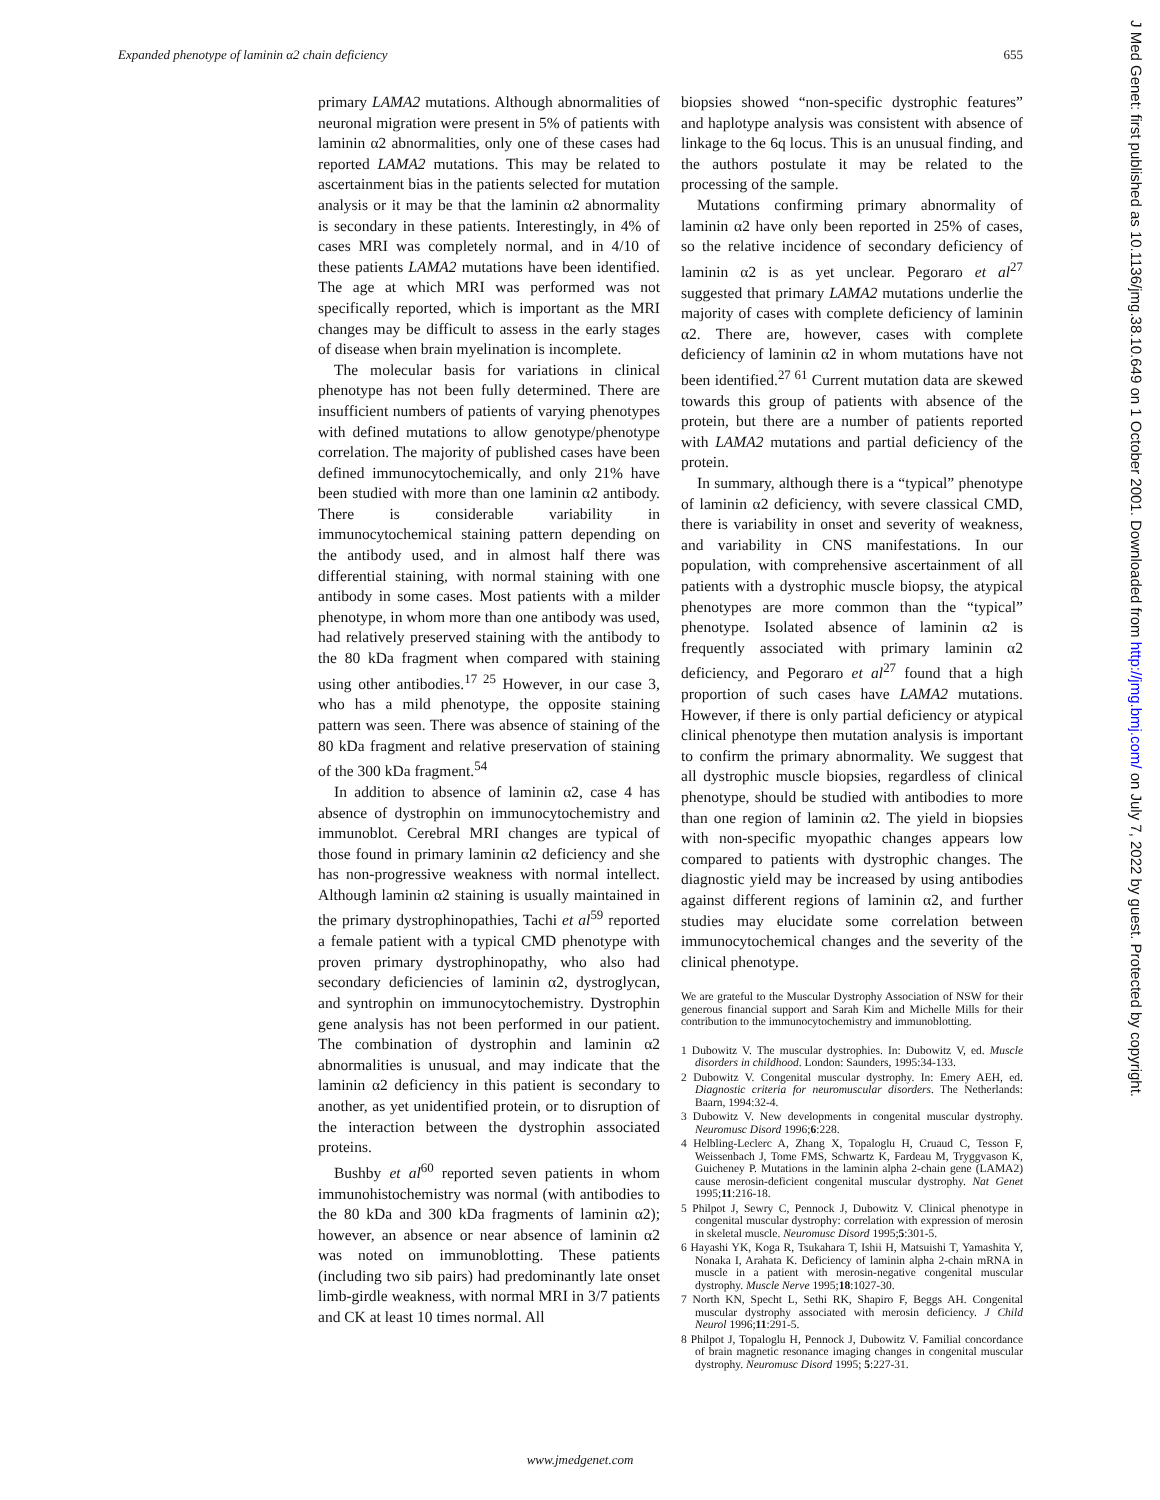Expanded phenotype of laminin α2 chain deficiency 655
primary LAMA2 mutations. Although abnormalities of neuronal migration were present in 5% of patients with laminin α2 abnormalities, only one of these cases had reported LAMA2 mutations. This may be related to ascertainment bias in the patients selected for mutation analysis or it may be that the laminin α2 abnormality is secondary in these patients. Interestingly, in 4% of cases MRI was completely normal, and in 4/10 of these patients LAMA2 mutations have been identified. The age at which MRI was performed was not specifically reported, which is important as the MRI changes may be difficult to assess in the early stages of disease when brain myelination is incomplete.
The molecular basis for variations in clinical phenotype has not been fully determined. There are insufficient numbers of patients of varying phenotypes with defined mutations to allow genotype/phenotype correlation. The majority of published cases have been defined immunocytochemically, and only 21% have been studied with more than one laminin α2 antibody. There is considerable variability in immunocytochemical staining pattern depending on the antibody used, and in almost half there was differential staining, with normal staining with one antibody in some cases. Most patients with a milder phenotype, in whom more than one antibody was used, had relatively preserved staining with the antibody to the 80 kDa fragment when compared with staining using other antibodies.<sup>17 25</sup> However, in our case 3, who has a mild phenotype, the opposite staining pattern was seen. There was absence of staining of the 80 kDa fragment and relative preservation of staining of the 300 kDa fragment.<sup>54</sup>
In addition to absence of laminin α2, case 4 has absence of dystrophin on immunocytochemistry and immunoblot. Cerebral MRI changes are typical of those found in primary laminin α2 deficiency and she has non-progressive weakness with normal intellect. Although laminin α2 staining is usually maintained in the primary dystrophinopathies, Tachi et al<sup>59</sup> reported a female patient with a typical CMD phenotype with proven primary dystrophinopathy, who also had secondary deficiencies of laminin α2, dystroglycan, and syntrophin on immunocytochemistry. Dystrophin gene analysis has not been performed in our patient. The combination of dystrophin and laminin α2 abnormalities is unusual, and may indicate that the laminin α2 deficiency in this patient is secondary to another, as yet unidentified protein, or to disruption of the interaction between the dystrophin associated proteins.
Bushby et al<sup>60</sup> reported seven patients in whom immunohistochemistry was normal (with antibodies to the 80 kDa and 300 kDa fragments of laminin α2); however, an absence or near absence of laminin α2 was noted on immunoblotting. These patients (including two sib pairs) had predominantly late onset limb-girdle weakness, with normal MRI in 3/7 patients and CK at least 10 times normal. All
biopsies showed “non-specific dystrophic features” and haplotype analysis was consistent with absence of linkage to the 6q locus. This is an unusual finding, and the authors postulate it may be related to the processing of the sample.
Mutations confirming primary abnormality of laminin α2 have only been reported in 25% of cases, so the relative incidence of secondary deficiency of laminin α2 is as yet unclear. Pegoraro et al<sup>27</sup> suggested that primary LAMA2 mutations underlie the majority of cases with complete deficiency of laminin α2. There are, however, cases with complete deficiency of laminin α2 in whom mutations have not been identified.<sup>27 61</sup> Current mutation data are skewed towards this group of patients with absence of the protein, but there are a number of patients reported with LAMA2 mutations and partial deficiency of the protein.
In summary, although there is a “typical” phenotype of laminin α2 deficiency, with severe classical CMD, there is variability in onset and severity of weakness, and variability in CNS manifestations. In our population, with comprehensive ascertainment of all patients with a dystrophic muscle biopsy, the atypical phenotypes are more common than the “typical” phenotype. Isolated absence of laminin α2 is frequently associated with primary laminin α2 deficiency, and Pegoraro et al<sup>27</sup> found that a high proportion of such cases have LAMA2 mutations. However, if there is only partial deficiency or atypical clinical phenotype then mutation analysis is important to confirm the primary abnormality. We suggest that all dystrophic muscle biopsies, regardless of clinical phenotype, should be studied with antibodies to more than one region of laminin α2. The yield in biopsies with non-specific myopathic changes appears low compared to patients with dystrophic changes. The diagnostic yield may be increased by using antibodies against different regions of laminin α2, and further studies may elucidate some correlation between immunocytochemical changes and the severity of the clinical phenotype.
We are grateful to the Muscular Dystrophy Association of NSW for their generous financial support and Sarah Kim and Michelle Mills for their contribution to the immunocytochemistry and immunoblotting.
1 Dubowitz V. The muscular dystrophies. In: Dubowitz V, ed. Muscle disorders in childhood. London: Saunders, 1995:34-133.
2 Dubowitz V. Congenital muscular dystrophy. In: Emery AEH, ed. Diagnostic criteria for neuromuscular disorders. The Netherlands: Baarn, 1994:32-4.
3 Dubowitz V. New developments in congenital muscular dystrophy. Neuromusc Disord 1996;6:228.
4 Helbling-Leclerc A, Zhang X, Topaloglu H, Cruaud C, Tesson F, Weissenbach J, Tome FMS, Schwartz K, Fardeau M, Tryggvason K, Guicheney P. Mutations in the laminin alpha 2-chain gene (LAMA2) cause merosin-deficient congenital muscular dystrophy. Nat Genet 1995;11:216-18.
5 Philpot J, Sewry C, Pennock J, Dubowitz V. Clinical phenotype in congenital muscular dystrophy: correlation with expression of merosin in skeletal muscle. Neuromusc Disord 1995;5:301-5.
6 Hayashi YK, Koga R, Tsukahara T, Ishii H, Matsuishi T, Yamashita Y, Nonaka I, Arahata K. Deficiency of laminin alpha 2-chain mRNA in muscle in a patient with merosin-negative congenital muscular dystrophy. Muscle Nerve 1995;18:1027-30.
7 North KN, Specht L, Sethi RK, Shapiro F, Beggs AH. Congenital muscular dystrophy associated with merosin deficiency. J Child Neurol 1996;11:291-5.
8 Philpot J, Topaloglu H, Pennock J, Dubowitz V. Familial concordance of brain magnetic resonance imaging changes in congenital muscular dystrophy. Neuromusc Disord 1995; 5:227-31.
www.jmedgenet.com
J Med Genet: first published as 10.1136/jmg.38.10.649 on 1 October 2001. Downloaded from http://jmg.bmj.com/ on July 7, 2022 by guest. Protected by copyright.